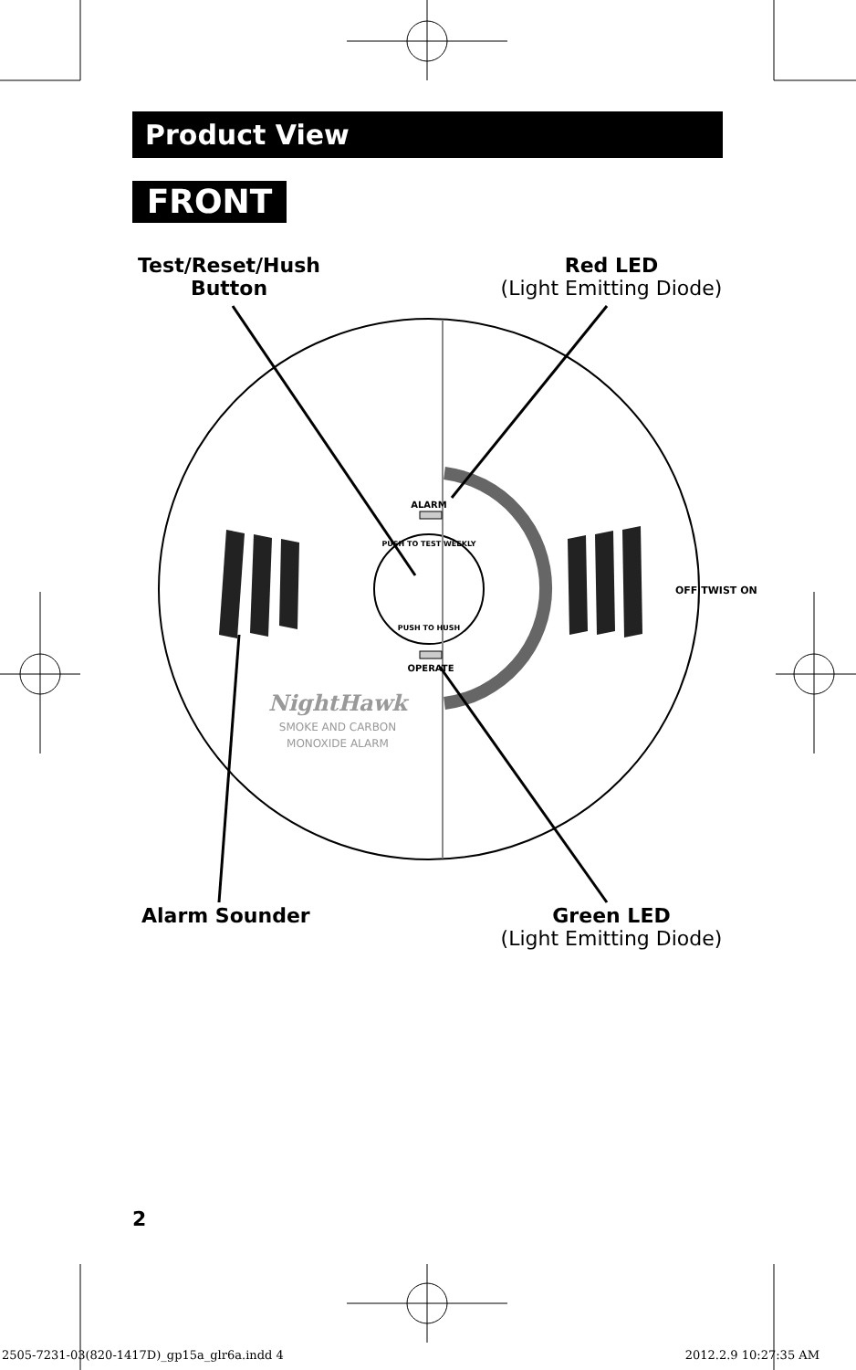ALARM
PUSH TO TEST WEEKLY
PUSH TO HUSH
OPERATE
OFF TWIST ON
NightHawk
SMOKE AND CARBON
MONOXIDE ALARM
Product View
FRONT
Test/Reset/Hush
Button
Red LED
(Light Emitting Diode)
Alarm Sounder
Green LED
(Light Emitting Diode)
2
2505-7231-03(820-1417D)_gp15a_glr6a.indd 4
2012.2.9 10:27:35 AM